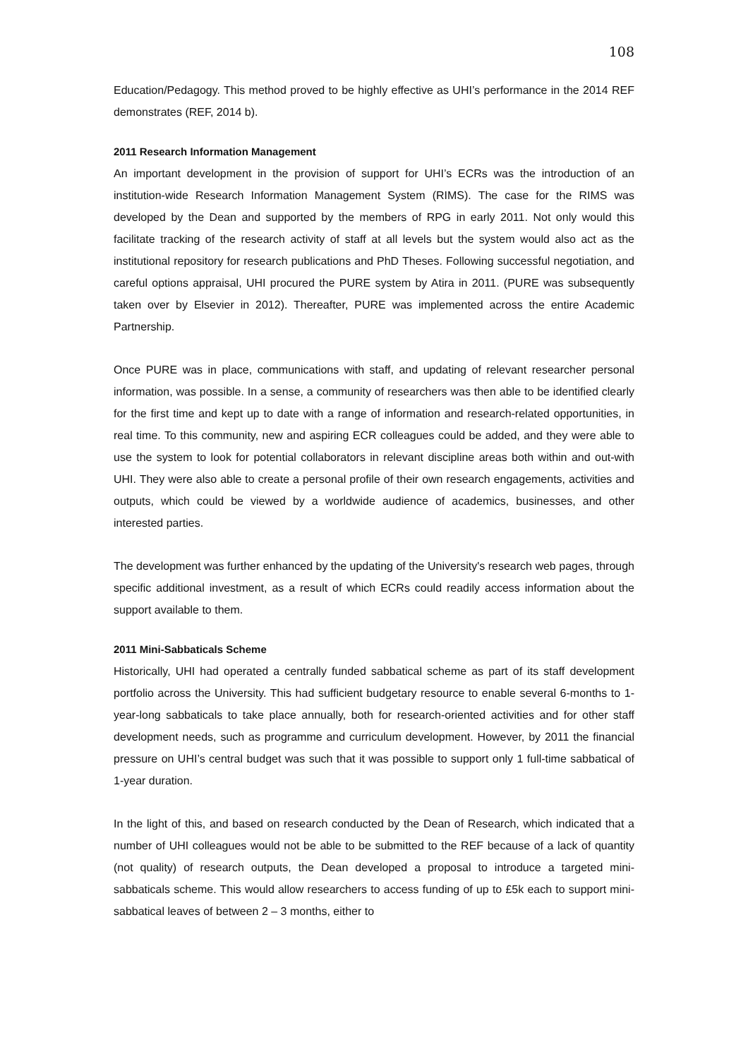108
Education/Pedagogy. This method proved to be highly effective as UHI’s performance in the 2014 REF demonstrates (REF, 2014 b).
2011 Research Information Management
An important development in the provision of support for UHI’s ECRs was the introduction of an institution-wide Research Information Management System (RIMS). The case for the RIMS was developed by the Dean and supported by the members of RPG in early 2011. Not only would this facilitate tracking of the research activity of staff at all levels but the system would also act as the institutional repository for research publications and PhD Theses. Following successful negotiation, and careful options appraisal, UHI procured the PURE system by Atira in 2011. (PURE was subsequently taken over by Elsevier in 2012). Thereafter, PURE was implemented across the entire Academic Partnership.
Once PURE was in place, communications with staff, and updating of relevant researcher personal information, was possible. In a sense, a community of researchers was then able to be identified clearly for the first time and kept up to date with a range of information and research-related opportunities, in real time. To this community, new and aspiring ECR colleagues could be added, and they were able to use the system to look for potential collaborators in relevant discipline areas both within and out-with UHI. They were also able to create a personal profile of their own research engagements, activities and outputs, which could be viewed by a worldwide audience of academics, businesses, and other interested parties.
The development was further enhanced by the updating of the University's research web pages, through specific additional investment, as a result of which ECRs could readily access information about the support available to them.
2011 Mini-Sabbaticals Scheme
Historically, UHI had operated a centrally funded sabbatical scheme as part of its staff development portfolio across the University. This had sufficient budgetary resource to enable several 6-months to 1-year-long sabbaticals to take place annually, both for research-oriented activities and for other staff development needs, such as programme and curriculum development. However, by 2011 the financial pressure on UHI’s central budget was such that it was possible to support only 1 full-time sabbatical of 1-year duration.
In the light of this, and based on research conducted by the Dean of Research, which indicated that a number of UHI colleagues would not be able to be submitted to the REF because of a lack of quantity (not quality) of research outputs, the Dean developed a proposal to introduce a targeted mini-sabbaticals scheme. This would allow researchers to access funding of up to £5k each to support mini-sabbatical leaves of between 2 – 3 months, either to